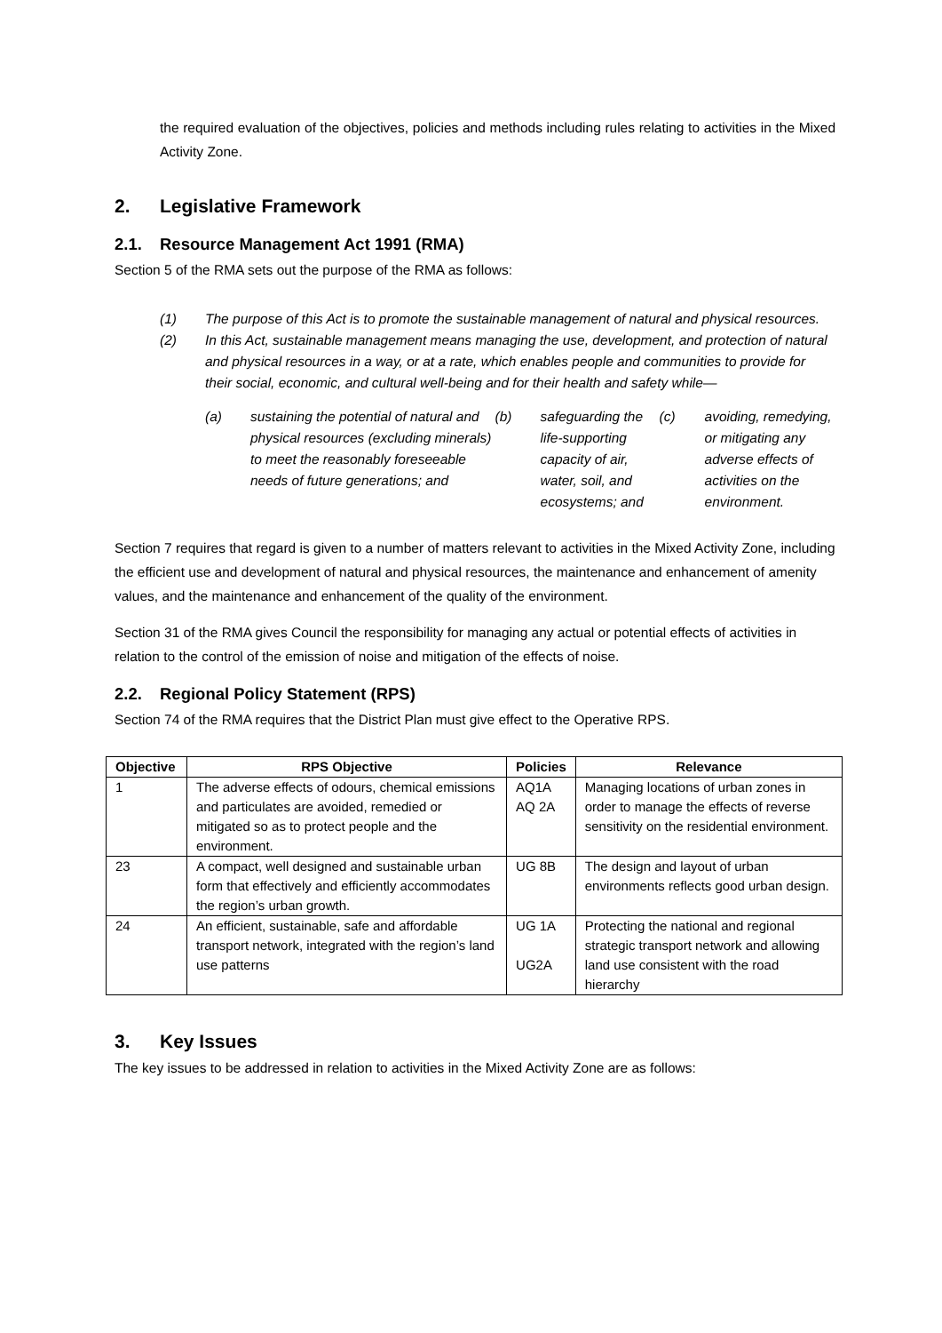the required evaluation of the objectives, policies and methods including rules relating to activities in the Mixed Activity Zone.
2. Legislative Framework
2.1. Resource Management Act 1991 (RMA)
Section 5 of the RMA sets out the purpose of the RMA as follows:
(1) The purpose of this Act is to promote the sustainable management of natural and physical resources.
(2) In this Act, sustainable management means managing the use, development, and protection of natural and physical resources in a way, or at a rate, which enables people and communities to provide for their social, economic, and cultural well-being and for their health and safety while—
(a) sustaining the potential of natural and physical resources (excluding minerals) to meet the reasonably foreseeable needs of future generations; and
(b) safeguarding the life-supporting capacity of air, water, soil, and ecosystems; and
(c) avoiding, remedying, or mitigating any adverse effects of activities on the environment.
Section 7 requires that regard is given to a number of matters relevant to activities in the Mixed Activity Zone, including the efficient use and development of natural and physical resources, the maintenance and enhancement of amenity values, and the maintenance and enhancement of the quality of the environment.
Section 31 of the RMA gives Council the responsibility for managing any actual or potential effects of activities in relation to the control of the emission of noise and mitigation of the effects of noise.
2.2. Regional Policy Statement (RPS)
Section 74 of the RMA requires that the District Plan must give effect to the Operative RPS.
| Objective | RPS Objective | Policies | Relevance |
| --- | --- | --- | --- |
| 1 | The adverse effects of odours, chemical emissions and particulates are avoided, remedied or mitigated so as to protect people and the environment. | AQ1A AQ 2A | Managing locations of urban zones in order to manage the effects of reverse sensitivity on the residential environment. |
| 23 | A compact, well designed and sustainable urban form that effectively and efficiently accommodates the region’s urban growth. | UG 8B | The design and layout of urban environments reflects good urban design. |
| 24 | An efficient, sustainable, safe and affordable transport network, integrated with the region’s land use patterns | UG 1A UG2A | Protecting the national and regional strategic transport network and allowing land use consistent with the road hierarchy |
3. Key Issues
The key issues to be addressed in relation to activities in the Mixed Activity Zone are as follows: